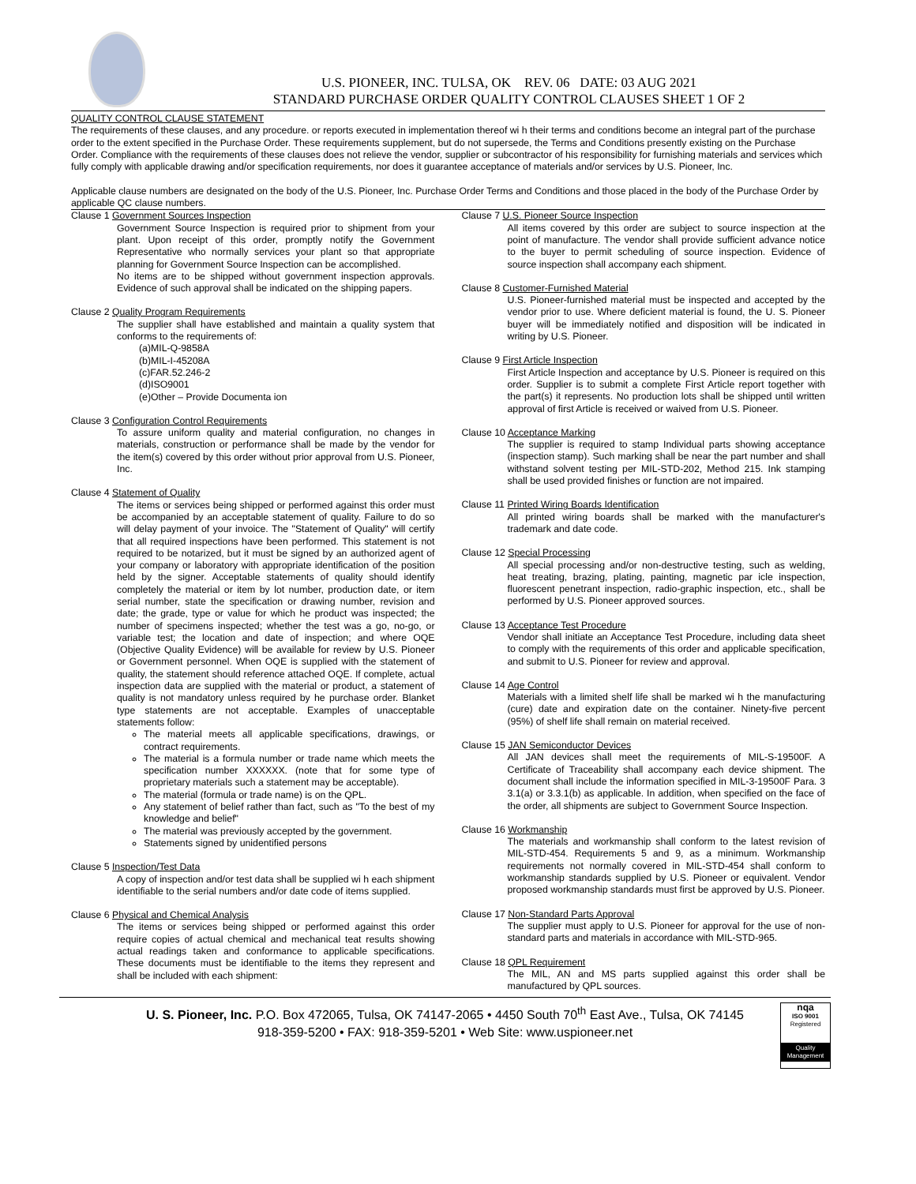U.S. PIONEER, INC. TULSA, OK REV. 06 DATE: 03 AUG 2021
STANDARD PURCHASE ORDER QUALITY CONTROL CLAUSES SHEET 1 OF 2
QUALITY CONTROL CLAUSE STATEMENT
The requirements of these clauses, and any procedure. or reports executed in implementation thereof wi h their terms and conditions become an integral part of the purchase order to the extent specified in the Purchase Order. These requirements supplement, but do not supersede, the Terms and Conditions presently existing on the Purchase Order. Compliance with the requirements of these clauses does not relieve the vendor, supplier or subcontractor of his responsibility for furnishing materials and services which fully comply with applicable drawing and/or specification requirements, nor does it guarantee acceptance of materials and/or services by U.S. Pioneer, Inc.
Applicable clause numbers are designated on the body of the U.S. Pioneer, Inc. Purchase Order Terms and Conditions and those placed in the body of the Purchase Order by applicable QC clause numbers.
Clause 1 Government Sources Inspection
Government Source Inspection is required prior to shipment from your plant. Upon receipt of this order, promptly notify the Government Representative who normally services your plant so that appropriate planning for Government Source Inspection can be accomplished.
No items are to be shipped without government inspection approvals. Evidence of such approval shall be indicated on the shipping papers.
Clause 2 Quality Program Requirements
The supplier shall have established and maintain a quality system that conforms to the requirements of:
(a)MIL-Q-9858A
(b)MIL-I-45208A
(c)FAR.52.246-2
(d)ISO9001
(e)Other – Provide Documenta ion
Clause 3 Configuration Control Requirements
To assure uniform quality and material configuration, no changes in materials, construction or performance shall be made by the vendor for the item(s) covered by this order without prior approval from U.S. Pioneer, Inc.
Clause 4 Statement of Quality
The items or services being shipped or performed against this order must be accompanied by an acceptable statement of quality. Failure to do so will delay payment of your invoice. The "Statement of Quality" will certify that all required inspections have been performed. This statement is not required to be notarized, but it must be signed by an authorized agent of your company or laboratory with appropriate identification of the position held by the signer. Acceptable statements of quality should identify completely the material or item by lot number, production date, or item serial number, state the specification or drawing number, revision and date; the grade, type or value for which he product was inspected; the number of specimens inspected; whether the test was a go, no-go, or variable test; the location and date of inspection; and where OQE (Objective Quality Evidence) will be available for review by U.S. Pioneer or Government personnel. When OQE is supplied with the statement of quality, the statement should reference attached OQE. If complete, actual inspection data are supplied with the material or product, a statement of quality is not mandatory unless required by he purchase order. Blanket type statements are not acceptable. Examples of unacceptable statements follow:
The material meets all applicable specifications, drawings, or contract requirements.
The material is a formula number or trade name which meets the specification number XXXXXX. (note that for some type of proprietary materials such a statement may be acceptable).
The material (formula or trade name) is on the QPL.
Any statement of belief rather than fact, such as "To the best of my knowledge and belief"
The material was previously accepted by the government.
Statements signed by unidentified persons
Clause 5 Inspection/Test Data
A copy of inspection and/or test data shall be supplied wi h each shipment identifiable to the serial numbers and/or date code of items supplied.
Clause 6 Physical and Chemical Analysis
The items or services being shipped or performed against this order require copies of actual chemical and mechanical teat results showing actual readings taken and conformance to applicable specifications. These documents must be identifiable to the items they represent and shall be included with each shipment:
Clause 7 U.S. Pioneer Source Inspection
All items covered by this order are subject to source inspection at the point of manufacture. The vendor shall provide sufficient advance notice to the buyer to permit scheduling of source inspection. Evidence of source inspection shall accompany each shipment.
Clause 8 Customer-Furnished Material
U.S. Pioneer-furnished material must be inspected and accepted by the vendor prior to use. Where deficient material is found, the U. S. Pioneer buyer will be immediately notified and disposition will be indicated in writing by U.S. Pioneer.
Clause 9 First Article Inspection
First Article Inspection and acceptance by U.S. Pioneer is required on this order. Supplier is to submit a complete First Article report together with the part(s) it represents. No production lots shall be shipped until written approval of first Article is received or waived from U.S. Pioneer.
Clause 10 Acceptance Marking
The supplier is required to stamp Individual parts showing acceptance (inspection stamp). Such marking shall be near the part number and shall withstand solvent testing per MIL-STD-202, Method 215. Ink stamping shall be used provided finishes or function are not impaired.
Clause 11 Printed Wiring Boards Identification
All printed wiring boards shall be marked with the manufacturer's trademark and date code.
Clause 12 Special Processing
All special processing and/or non-destructive testing, such as welding, heat treating, brazing, plating, painting, magnetic par icle inspection, fluorescent penetrant inspection, radio-graphic inspection, etc., shall be performed by U.S. Pioneer approved sources.
Clause 13 Acceptance Test Procedure
Vendor shall initiate an Acceptance Test Procedure, including data sheet to comply with the requirements of this order and applicable specification, and submit to U.S. Pioneer for review and approval.
Clause 14 Age Control
Materials with a limited shelf life shall be marked wi h the manufacturing (cure) date and expiration date on the container. Ninety-five percent (95%) of shelf life shall remain on material received.
Clause 15 JAN Semiconductor Devices
All JAN devices shall meet the requirements of MIL-S-19500F. A Certificate of Traceability shall accompany each device shipment. The document shall include the information specified in MIL-3-19500F Para. 3 3.1(a) or 3.3.1(b) as applicable. In addition, when specified on the face of the order, all shipments are subject to Government Source Inspection.
Clause 16 Workmanship
The materials and workmanship shall conform to the latest revision of MIL-STD-454. Requirements 5 and 9, as a minimum. Workmanship requirements not normally covered in MIL-STD-454 shall conform to workmanship standards supplied by U.S. Pioneer or equivalent. Vendor proposed workmanship standards must first be approved by U.S. Pioneer.
Clause 17 Non-Standard Parts Approval
The supplier must apply to U.S. Pioneer for approval for the use of non-standard parts and materials in accordance with MIL-STD-965.
Clause 18 QPL Requirement
The MIL, AN and MS parts supplied against this order shall be manufactured by QPL sources.
U. S. Pioneer, Inc. P.O. Box 472065, Tulsa, OK 74147-2065 • 4450 South 70<sup>th</sup> East Ave., Tulsa, OK 74145
918-359-5200 • FAX: 918-359-5201 • Web Site: www.uspioneer.net
nqa
ISO 9001
Registered
Quality Management